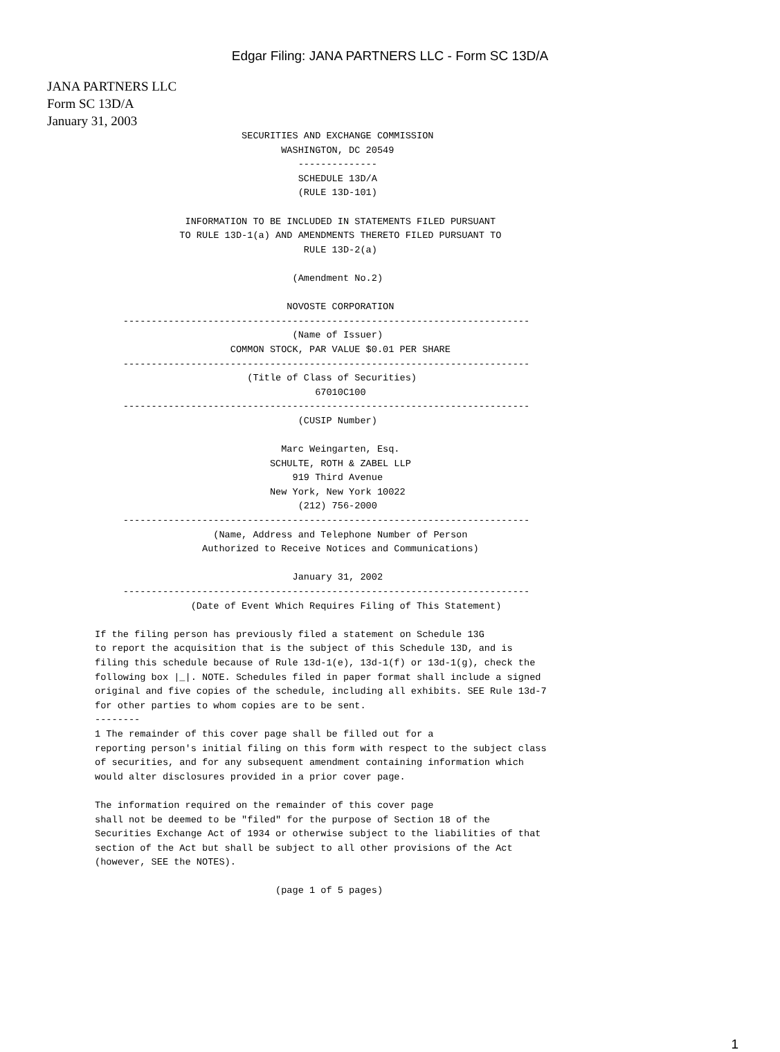Edgar Filing: JANA PARTNERS LLC - Form SC 13D/A
JANA PARTNERS LLC
Form SC 13D/A
January 31, 2003
                          SECURITIES AND EXCHANGE COMMISSION
                                 WASHINGTON, DC 20549
                                    --------------
                                    SCHEDULE 13D/A
                                    (RULE 13D-101)

                INFORMATION TO BE INCLUDED IN STATEMENTS FILED PURSUANT
               TO RULE 13D-1(a) AND AMENDMENTS THERETO FILED PURSUANT TO
                                     RULE 13D-2(a)

                                   (Amendment No.2)

                                  NOVOSTE CORPORATION
     ------------------------------------------------------------------------
                                   (Name of Issuer)
                        COMMON STOCK, PAR VALUE $0.01 PER SHARE
     ------------------------------------------------------------------------
                           (Title of Class of Securities)
                                       67010C100
     ------------------------------------------------------------------------
                                    (CUSIP Number)

                                 Marc Weingarten, Esq.
                               SCHULTE, ROTH & ZABEL LLP
                                   919 Third Avenue
                               New York, New York 10022
                                    (212) 756-2000
     ------------------------------------------------------------------------
                     (Name, Address and Telephone Number of Person
                   Authorized to Receive Notices and Communications)

                                   January 31, 2002
     ------------------------------------------------------------------------
                 (Date of Event Which Requires Filing of This Statement)

If the filing person has previously filed a statement on Schedule 13G
to report the acquisition that is the subject of this Schedule 13D, and is
filing this schedule because of Rule 13d-1(e), 13d-1(f) or 13d-1(g), check the
following box |_|. NOTE. Schedules filed in paper format shall include a signed
original and five copies of the schedule, including all exhibits. SEE Rule 13d-7
for other parties to whom copies are to be sent.
--------
1 The remainder of this cover page shall be filled out for a
reporting person's initial filing on this form with respect to the subject class
of securities, and for any subsequent amendment containing information which
would alter disclosures provided in a prior cover page.

The information required on the remainder of this cover page
shall not be deemed to be "filed" for the purpose of Section 18 of the
Securities Exchange Act of 1934 or otherwise subject to the liabilities of that
section of the Act but shall be subject to all other provisions of the Act
(however, SEE the NOTES).

                                (page 1 of 5 pages)
1